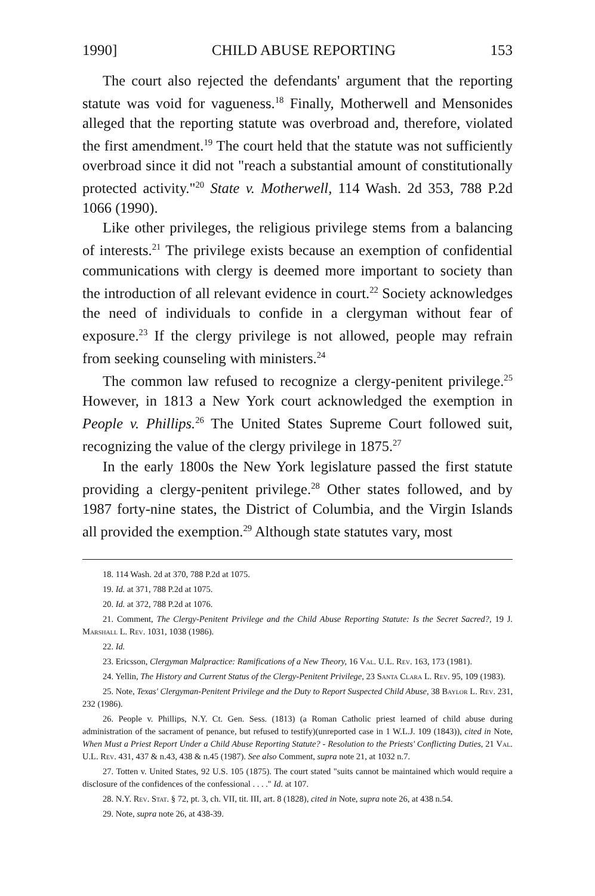1990] CHILD ABUSE REPORTING 153
The court also rejected the defendants' argument that the reporting statute was void for vagueness.<sup>18</sup> Finally, Motherwell and Mensonides alleged that the reporting statute was overbroad and, therefore, violated the first amendment.<sup>19</sup> The court held that the statute was not sufficiently overbroad since it did not "reach a substantial amount of constitutionally protected activity."<sup>20</sup> State v. Motherwell, 114 Wash. 2d 353, 788 P.2d 1066 (1990).
Like other privileges, the religious privilege stems from a balancing of interests.<sup>21</sup> The privilege exists because an exemption of confidential communications with clergy is deemed more important to society than the introduction of all relevant evidence in court.<sup>22</sup> Society acknowledges the need of individuals to confide in a clergyman without fear of exposure.<sup>23</sup> If the clergy privilege is not allowed, people may refrain from seeking counseling with ministers.<sup>24</sup>
The common law refused to recognize a clergy-penitent privilege.<sup>25</sup> However, in 1813 a New York court acknowledged the exemption in People v. Phillips.<sup>26</sup> The United States Supreme Court followed suit, recognizing the value of the clergy privilege in 1875.<sup>27</sup>
In the early 1800s the New York legislature passed the first statute providing a clergy-penitent privilege.<sup>28</sup> Other states followed, and by 1987 forty-nine states, the District of Columbia, and the Virgin Islands all provided the exemption.<sup>29</sup> Although state statutes vary, most
18. 114 Wash. 2d at 370, 788 P.2d at 1075.
19. Id. at 371, 788 P.2d at 1075.
20. Id. at 372, 788 P.2d at 1076.
21. Comment, The Clergy-Penitent Privilege and the Child Abuse Reporting Statute: Is the Secret Sacred?, 19 J. Marshall L. Rev. 1031, 1038 (1986).
22. Id.
23. Ericsson, Clergyman Malpractice: Ramifications of a New Theory, 16 Val. U.L. Rev. 163, 173 (1981).
24. Yellin, The History and Current Status of the Clergy-Penitent Privilege, 23 Santa Clara L. Rev. 95, 109 (1983).
25. Note, Texas' Clergyman-Penitent Privilege and the Duty to Report Suspected Child Abuse, 38 Baylor L. Rev. 231, 232 (1986).
26. People v. Phillips, N.Y. Ct. Gen. Sess. (1813) (a Roman Catholic priest learned of child abuse during administration of the sacrament of penance, but refused to testify)(unreported case in 1 W.L.J. 109 (1843)), cited in Note, When Must a Priest Report Under a Child Abuse Reporting Statute? - Resolution to the Priests' Conflicting Duties, 21 Val. U.L. Rev. 431, 437 & n.43, 438 & n.45 (1987). See also Comment, supra note 21, at 1032 n.7.
27. Totten v. United States, 92 U.S. 105 (1875). The court stated "suits cannot be maintained which would require a disclosure of the confidences of the confessional . . . ." Id. at 107.
28. N.Y. Rev. Stat. § 72, pt. 3, ch. VII, tit. III, art. 8 (1828), cited in Note, supra note 26, at 438 n.54.
29. Note, supra note 26, at 438-39.